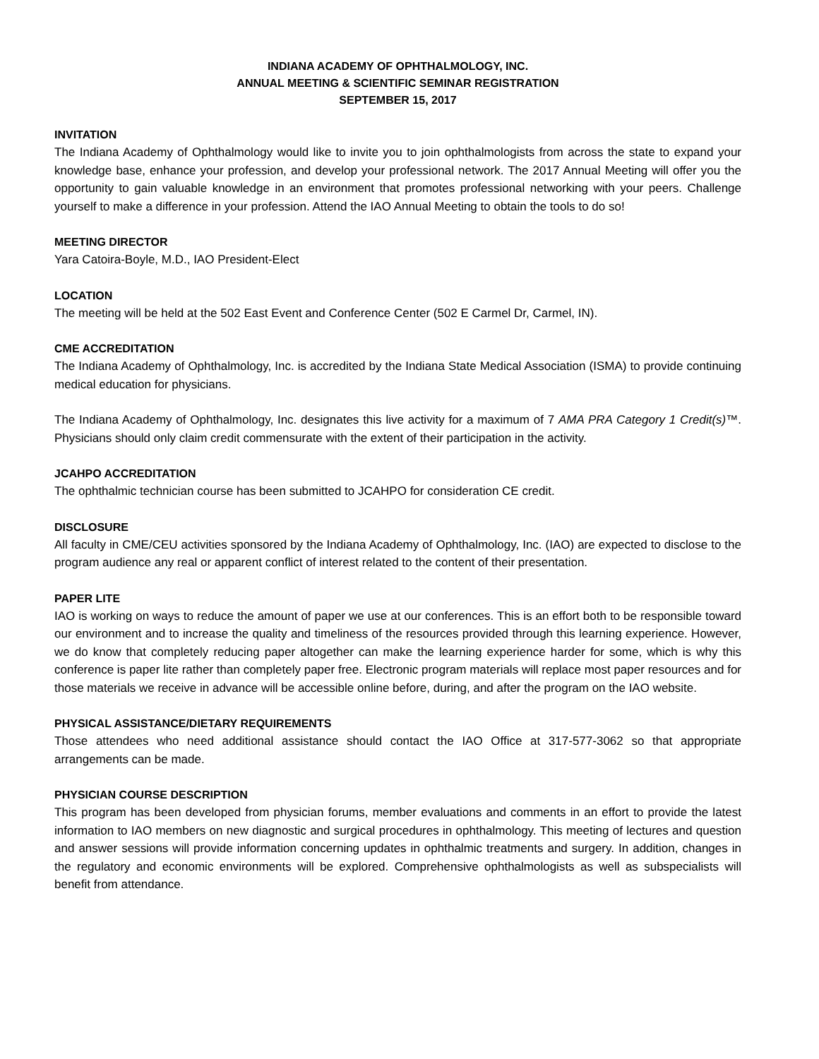INDIANA ACADEMY OF OPHTHALMOLOGY, INC.
ANNUAL MEETING & SCIENTIFIC SEMINAR REGISTRATION
SEPTEMBER 15, 2017
INVITATION
The Indiana Academy of Ophthalmology would like to invite you to join ophthalmologists from across the state to expand your knowledge base, enhance your profession, and develop your professional network. The 2017 Annual Meeting will offer you the opportunity to gain valuable knowledge in an environment that promotes professional networking with your peers. Challenge yourself to make a difference in your profession. Attend the IAO Annual Meeting to obtain the tools to do so!
MEETING DIRECTOR
Yara Catoira-Boyle, M.D., IAO President-Elect
LOCATION
The meeting will be held at the 502 East Event and Conference Center (502 E Carmel Dr, Carmel, IN).
CME ACCREDITATION
The Indiana Academy of Ophthalmology, Inc. is accredited by the Indiana State Medical Association (ISMA) to provide continuing medical education for physicians.
The Indiana Academy of Ophthalmology, Inc. designates this live activity for a maximum of 7 AMA PRA Category 1 Credit(s)™. Physicians should only claim credit commensurate with the extent of their participation in the activity.
JCAHPO ACCREDITATION
The ophthalmic technician course has been submitted to JCAHPO for consideration CE credit.
DISCLOSURE
All faculty in CME/CEU activities sponsored by the Indiana Academy of Ophthalmology, Inc. (IAO) are expected to disclose to the program audience any real or apparent conflict of interest related to the content of their presentation.
PAPER LITE
IAO is working on ways to reduce the amount of paper we use at our conferences. This is an effort both to be responsible toward our environment and to increase the quality and timeliness of the resources provided through this learning experience. However, we do know that completely reducing paper altogether can make the learning experience harder for some, which is why this conference is paper lite rather than completely paper free. Electronic program materials will replace most paper resources and for those materials we receive in advance will be accessible online before, during, and after the program on the IAO website.
PHYSICAL ASSISTANCE/DIETARY REQUIREMENTS
Those attendees who need additional assistance should contact the IAO Office at 317-577-3062 so that appropriate arrangements can be made.
PHYSICIAN COURSE DESCRIPTION
This program has been developed from physician forums, member evaluations and comments in an effort to provide the latest information to IAO members on new diagnostic and surgical procedures in ophthalmology. This meeting of lectures and question and answer sessions will provide information concerning updates in ophthalmic treatments and surgery. In addition, changes in the regulatory and economic environments will be explored. Comprehensive ophthalmologists as well as subspecialists will benefit from attendance.